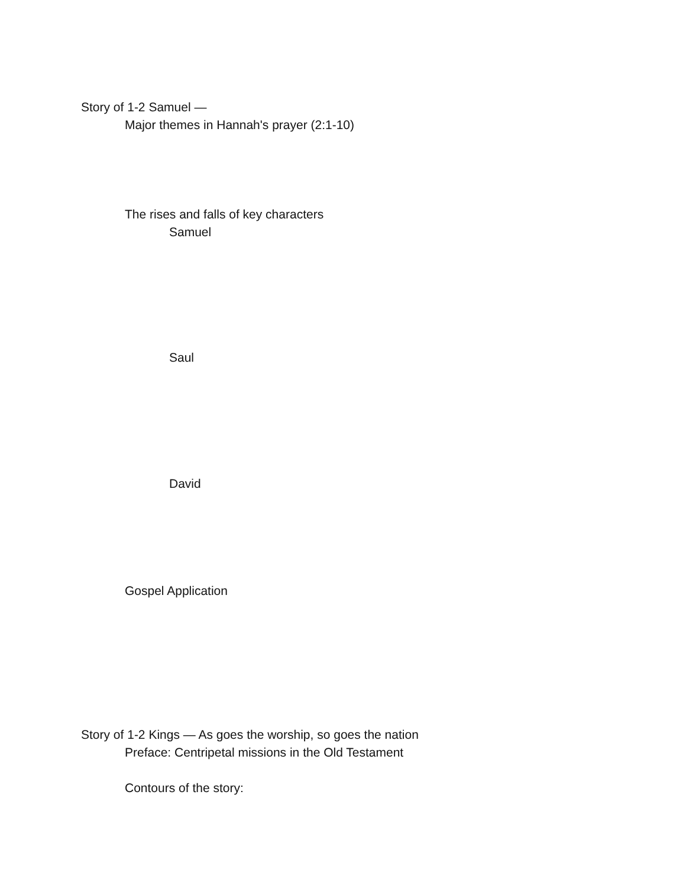Story of 1-2 Samuel —
Major themes in Hannah's prayer (2:1-10)
The rises and falls of key characters
Samuel
Saul
David
Gospel Application
Story of 1-2 Kings — As goes the worship, so goes the nation
Preface: Centripetal missions in the Old Testament
Contours of the story: